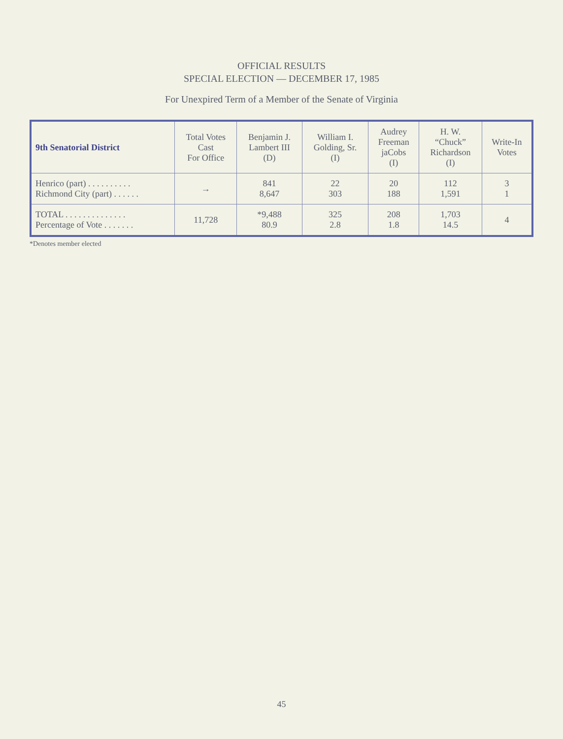OFFICIAL RESULTS
SPECIAL ELECTION — DECEMBER 17, 1985
For Unexpired Term of a Member of the Senate of Virginia
| 9th Senatorial District | Total Votes Cast For Office | Benjamin J. Lambert III (D) | William I. Golding, Sr. (I) | Audrey Freeman jaCobs (I) | H. W. “Chuck” Richardson (I) | Write-In Votes |
| --- | --- | --- | --- | --- | --- | --- |
| Henrico (part) . . . . . . . . . . Richmond City (part) . . . . . . | → | 841 8,647 | 22 303 | 20 188 | 112 1,591 | 3 1 |
| TOTAL . . . . . . . . . . . . . . Percentage of Vote . . . . . . . | 11,728 | *9,488 80.9 | 325 2.8 | 208 1.8 | 1,703 14.5 | 4 |
*Denotes member elected
45